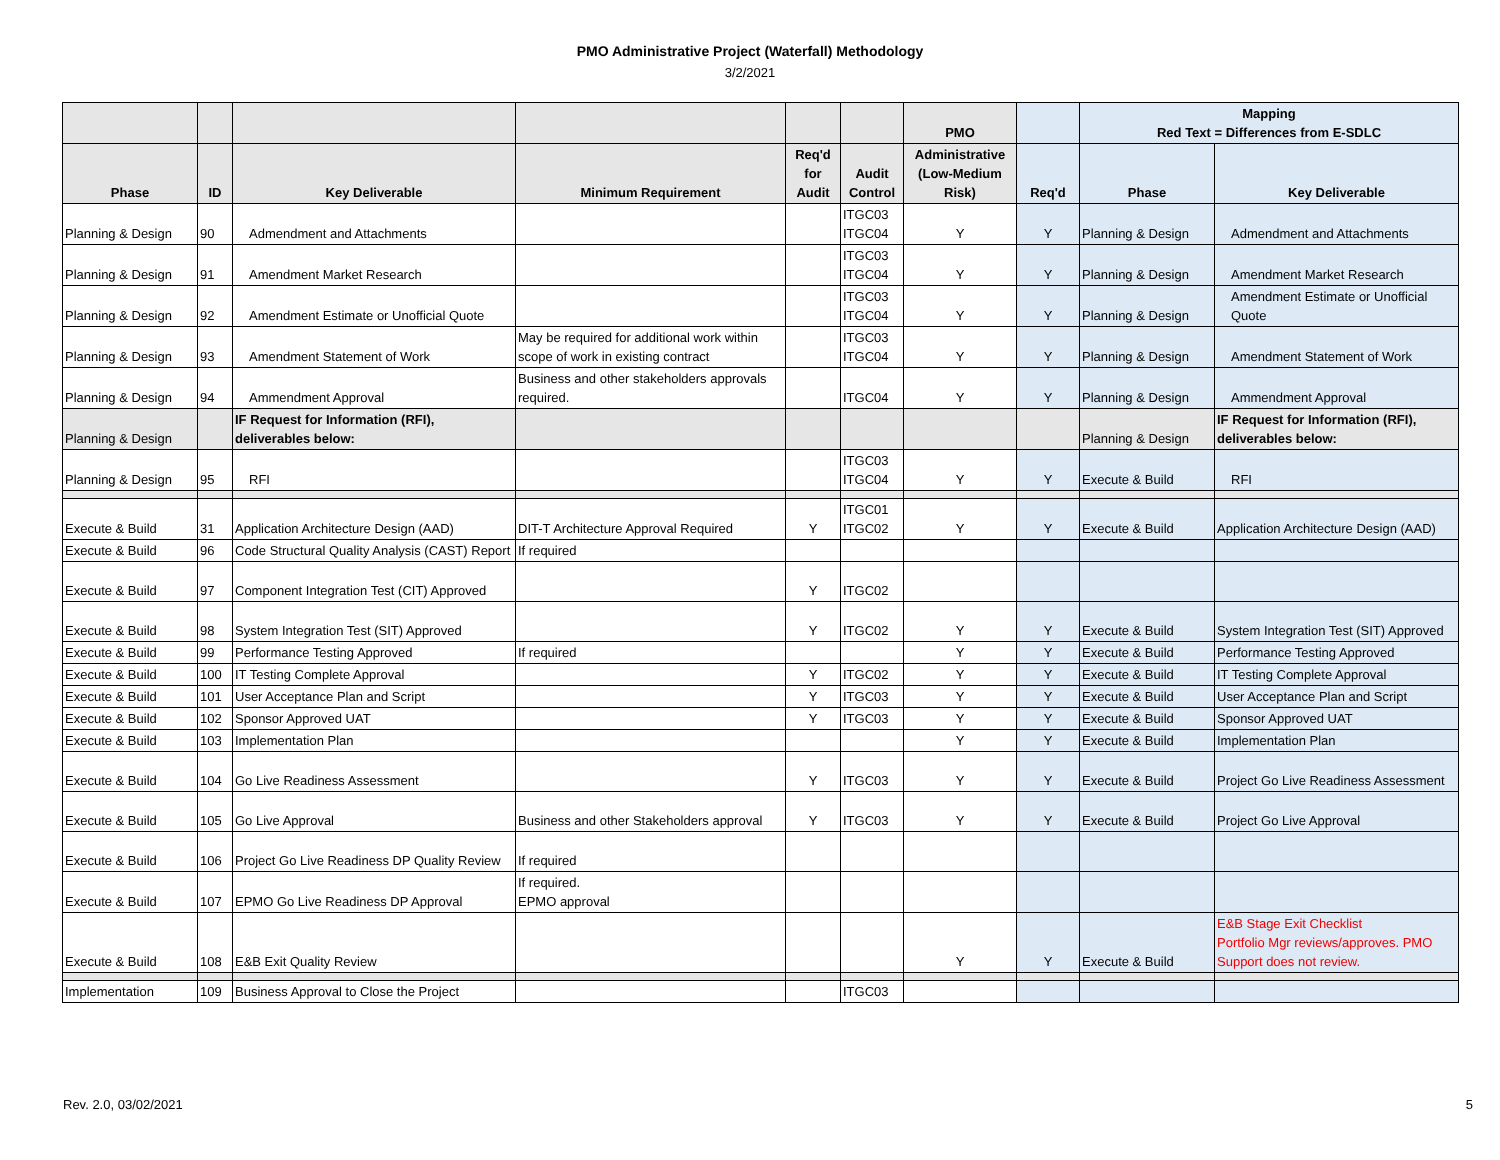PMO Administrative Project (Waterfall) Methodology
3/2/2021
| | | | | | | PMO | | Mapping Red Text = Differences from E-SDLC | |
| --- | --- | --- | --- | --- | --- | --- | --- | --- | --- |
| Phase | ID | Key Deliverable | Minimum Requirement | Req'd for Audit | Audit Control | Administrative (Low-Medium Risk) | Req'd | Phase | Key Deliverable |
| Planning & Design | 90 | Admendment and Attachments | | | ITGC03 ITGC04 | Y | Y | Planning & Design | Admendment and Attachments |
| Planning & Design | 91 | Amendment Market Research | | | ITGC03 ITGC04 | Y | Y | Planning & Design | Amendment Market Research |
| Planning & Design | 92 | Amendment Estimate or Unofficial Quote | | | ITGC03 ITGC04 | Y | Y | Planning & Design | Amendment Estimate or Unofficial Quote |
| Planning & Design | 93 | Amendment Statement of Work | May be required for additional work within scope of work in existing contract | | ITGC03 ITGC04 | Y | Y | Planning & Design | Amendment Statement of Work |
| Planning & Design | 94 | Ammendment Approval | Business and other stakeholders approvals required. | | ITGC04 | Y | Y | Planning & Design | Ammendment Approval |
| Planning & Design | | IF Request for Information (RFI), deliverables below: | | | | | | Planning & Design | IF Request for Information (RFI), deliverables below: |
| Planning & Design | 95 | RFI | | | ITGC03 ITGC04 | Y | Y | Execute & Build | RFI |
| Execute & Build | 31 | Application Architecture Design (AAD) | DIT-T Architecture Approval Required | Y | ITGC01 ITGC02 | Y | Y | Execute & Build | Application Architecture Design (AAD) |
| Execute & Build | 96 | Code Structural Quality Analysis (CAST) Report | If required | | | | | | |
| Execute & Build | 97 | Component Integration Test (CIT) Approved | | Y | ITGC02 | | | | |
| Execute & Build | 98 | System Integration Test (SIT) Approved | | Y | ITGC02 | Y | Y | Execute & Build | System Integration Test (SIT) Approved |
| Execute & Build | 99 | Performance Testing Approved | If required | | | Y | Y | Execute & Build | Performance Testing Approved |
| Execute & Build | 100 | IT Testing Complete Approval | | Y | ITGC02 | Y | Y | Execute & Build | IT Testing Complete Approval |
| Execute & Build | 101 | User Acceptance Plan and Script | | Y | ITGC03 | Y | Y | Execute & Build | User Acceptance Plan and Script |
| Execute & Build | 102 | Sponsor Approved UAT | | Y | ITGC03 | Y | Y | Execute & Build | Sponsor Approved UAT |
| Execute & Build | 103 | Implementation Plan | | | | Y | Y | Execute & Build | Implementation Plan |
| Execute & Build | 104 | Go Live Readiness Assessment | | Y | ITGC03 | Y | Y | Execute & Build | Project Go Live Readiness Assessment |
| Execute & Build | 105 | Go Live Approval | Business and other Stakeholders approval | Y | ITGC03 | Y | Y | Execute & Build | Project Go Live Approval |
| Execute & Build | 106 | Project Go Live Readiness DP Quality Review | If required | | | | | | |
| Execute & Build | 107 | EPMO Go Live Readiness DP Approval | If required. EPMO approval | | | | | | |
| Execute & Build | 108 | E&B Exit Quality Review | | | | Y | Y | Execute & Build | E&B Stage Exit Checklist Portfolio Mgr reviews/approves. PMO Support does not review. |
| Implementation | 109 | Business Approval to Close the Project | | | ITGC03 | | | | |
Rev. 2.0, 03/02/2021 5